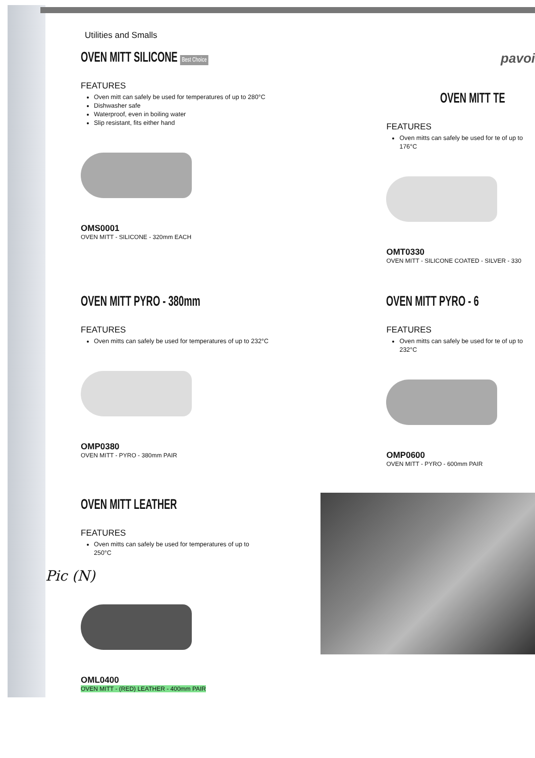Utilities and Smalls
OVEN MITT SILICONE Best Choice
FEATURES
Oven mitt can safely be used for temperatures of up to 280°C
Dishwasher safe
Waterproof, even in boiling water
Slip resistant, fits either hand
OMS0001
OVEN MITT - SILICONE - 320mm EACH
pavoi
OVEN MITT TE
FEATURES
Oven mitts can safely be used for te of up to 176°C
OMT0330
OVEN MITT - SILICONE COATED - SILVER - 330
OVEN MITT PYRO - 380mm
FEATURES
Oven mitts can safely be used for temperatures of up to 232°C
OMP0380
OVEN MITT - PYRO - 380mm PAIR
OVEN MITT PYRO - 6
FEATURES
Oven mitts can safely be used for te of up to 232°C
OMP0600
OVEN MITT - PYRO - 600mm PAIR
OVEN MITT LEATHER
FEATURES
Oven mitts can safely be used for temperatures of up to 250°C
Pic (N)
OML0400
OVEN MITT - (RED) LEATHER - 400mm PAIR